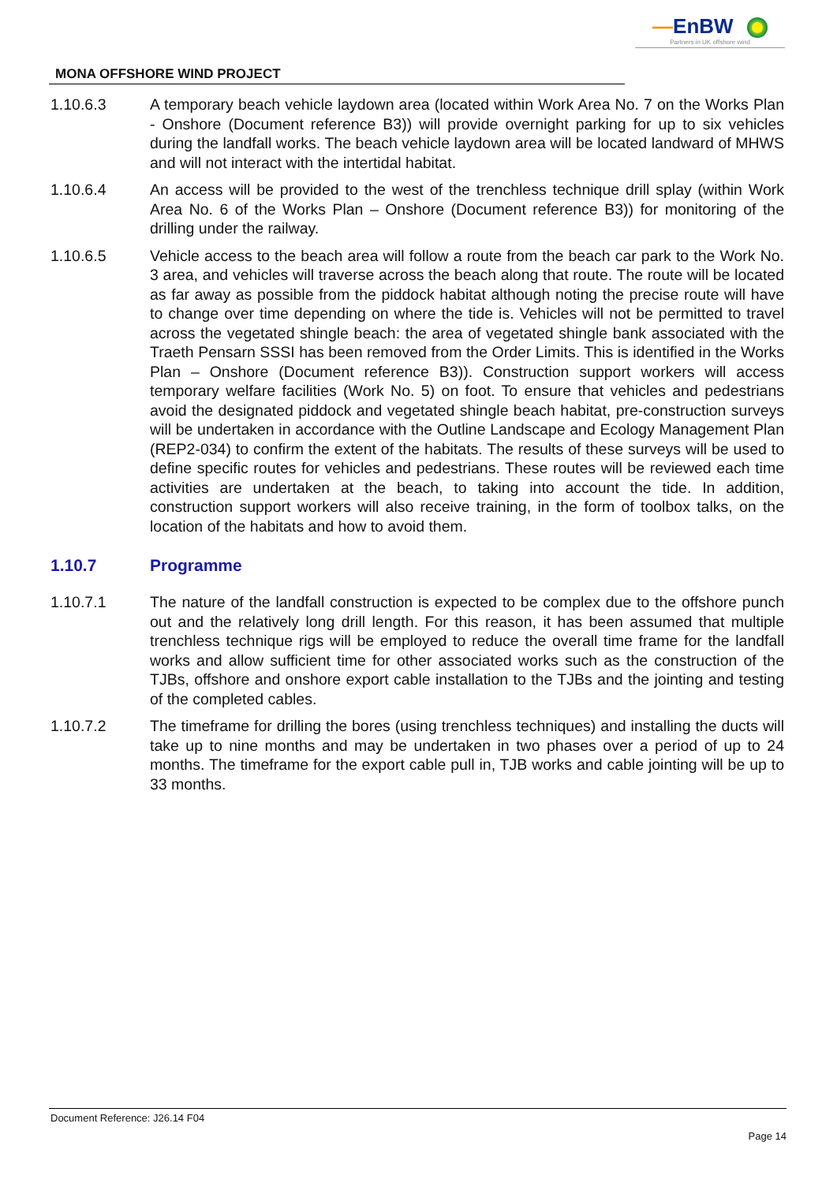—EnBW
Partners in UK offshore wind
MONA OFFSHORE WIND PROJECT
1.10.6.3 A temporary beach vehicle laydown area (located within Work Area No. 7 on the Works Plan - Onshore (Document reference B3)) will provide overnight parking for up to six vehicles during the landfall works. The beach vehicle laydown area will be located landward of MHWS and will not interact with the intertidal habitat.
1.10.6.4 An access will be provided to the west of the trenchless technique drill splay (within Work Area No. 6 of the Works Plan – Onshore (Document reference B3)) for monitoring of the drilling under the railway.
1.10.6.5 Vehicle access to the beach area will follow a route from the beach car park to the Work No. 3 area, and vehicles will traverse across the beach along that route. The route will be located as far away as possible from the piddock habitat although noting the precise route will have to change over time depending on where the tide is. Vehicles will not be permitted to travel across the vegetated shingle beach: the area of vegetated shingle bank associated with the Traeth Pensarn SSSI has been removed from the Order Limits. This is identified in the Works Plan – Onshore (Document reference B3)). Construction support workers will access temporary welfare facilities (Work No. 5) on foot. To ensure that vehicles and pedestrians avoid the designated piddock and vegetated shingle beach habitat, pre-construction surveys will be undertaken in accordance with the Outline Landscape and Ecology Management Plan (REP2-034) to confirm the extent of the habitats. The results of these surveys will be used to define specific routes for vehicles and pedestrians. These routes will be reviewed each time activities are undertaken at the beach, to taking into account the tide. In addition, construction support workers will also receive training, in the form of toolbox talks, on the location of the habitats and how to avoid them.
1.10.7 Programme
1.10.7.1 The nature of the landfall construction is expected to be complex due to the offshore punch out and the relatively long drill length. For this reason, it has been assumed that multiple trenchless technique rigs will be employed to reduce the overall time frame for the landfall works and allow sufficient time for other associated works such as the construction of the TJBs, offshore and onshore export cable installation to the TJBs and the jointing and testing of the completed cables.
1.10.7.2 The timeframe for drilling the bores (using trenchless techniques) and installing the ducts will take up to nine months and may be undertaken in two phases over a period of up to 24 months. The timeframe for the export cable pull in, TJB works and cable jointing will be up to 33 months.
Document Reference: J26.14 F04
Page 14